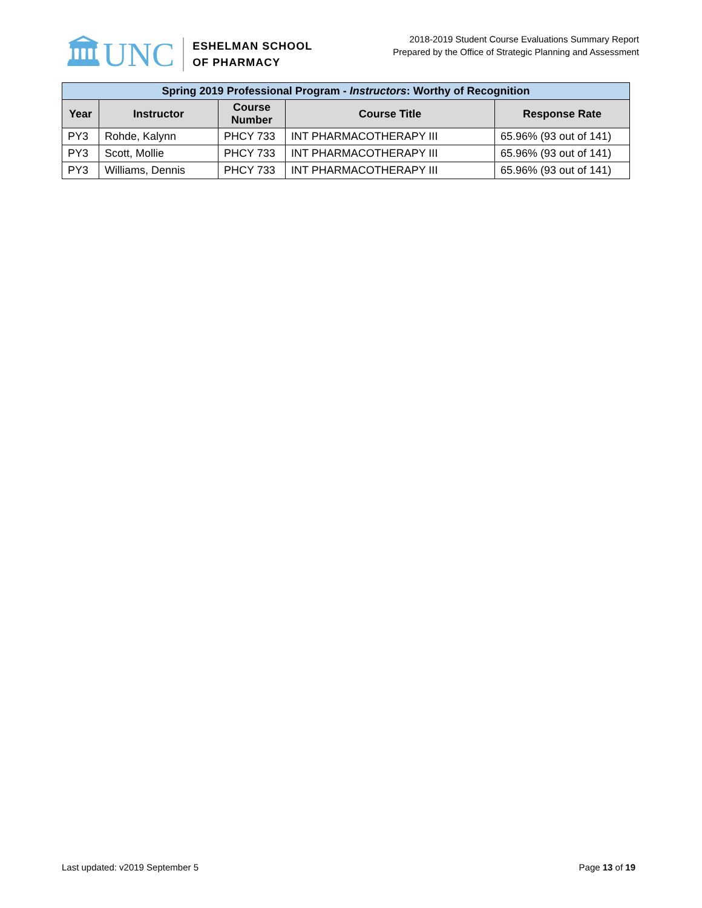🏛UNC
ESHELMAN SCHOOL
OF PHARMACY
2018-2019 Student Course Evaluations Summary Report
Prepared by the Office of Strategic Planning and Assessment
| Spring 2019 Professional Program - Instructors : Worthy of Recognition | | | | |
| --- | --- | --- | --- | --- |
| Year | Instructor | Course Number | Course Title | Response Rate |
| PY3 | Rohde, Kalynn | PHCY 733 | INT PHARMACOTHERAPY III | 65.96% (93 out of 141) |
| PY3 | Scott, Mollie | PHCY 733 | INT PHARMACOTHERAPY III | 65.96% (93 out of 141) |
| PY3 | Williams, Dennis | PHCY 733 | INT PHARMACOTHERAPY III | 65.96% (93 out of 141) |
Last updated: v2019 September 5 Page 13 of 19